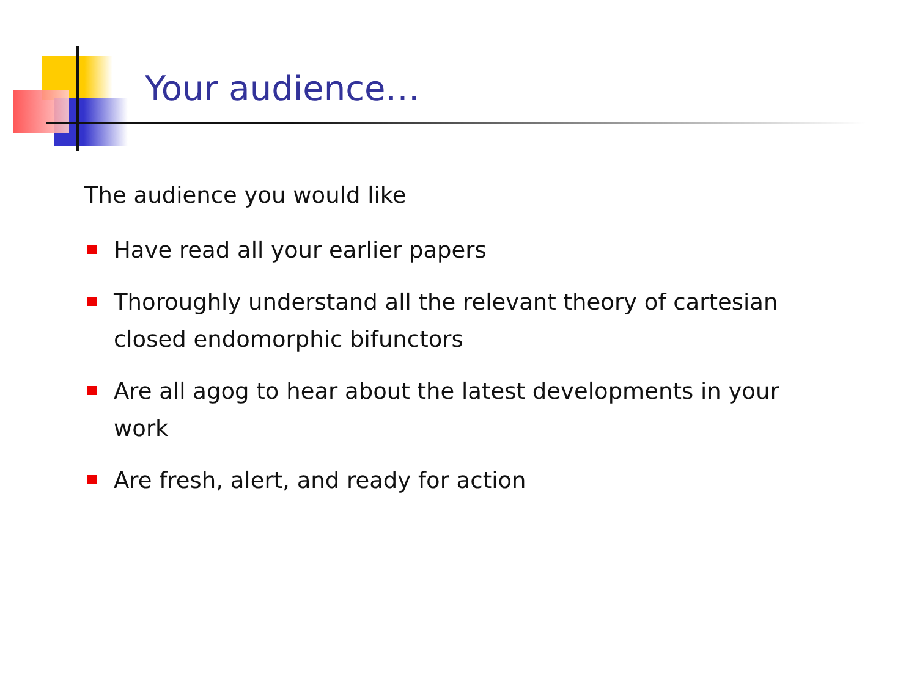Your audience…
The audience you would like
Have read all your earlier papers
Thoroughly understand all the relevant theory of cartesian closed endomorphic bifunctors
Are all agog to hear about the latest developments in your work
Are fresh, alert, and ready for action